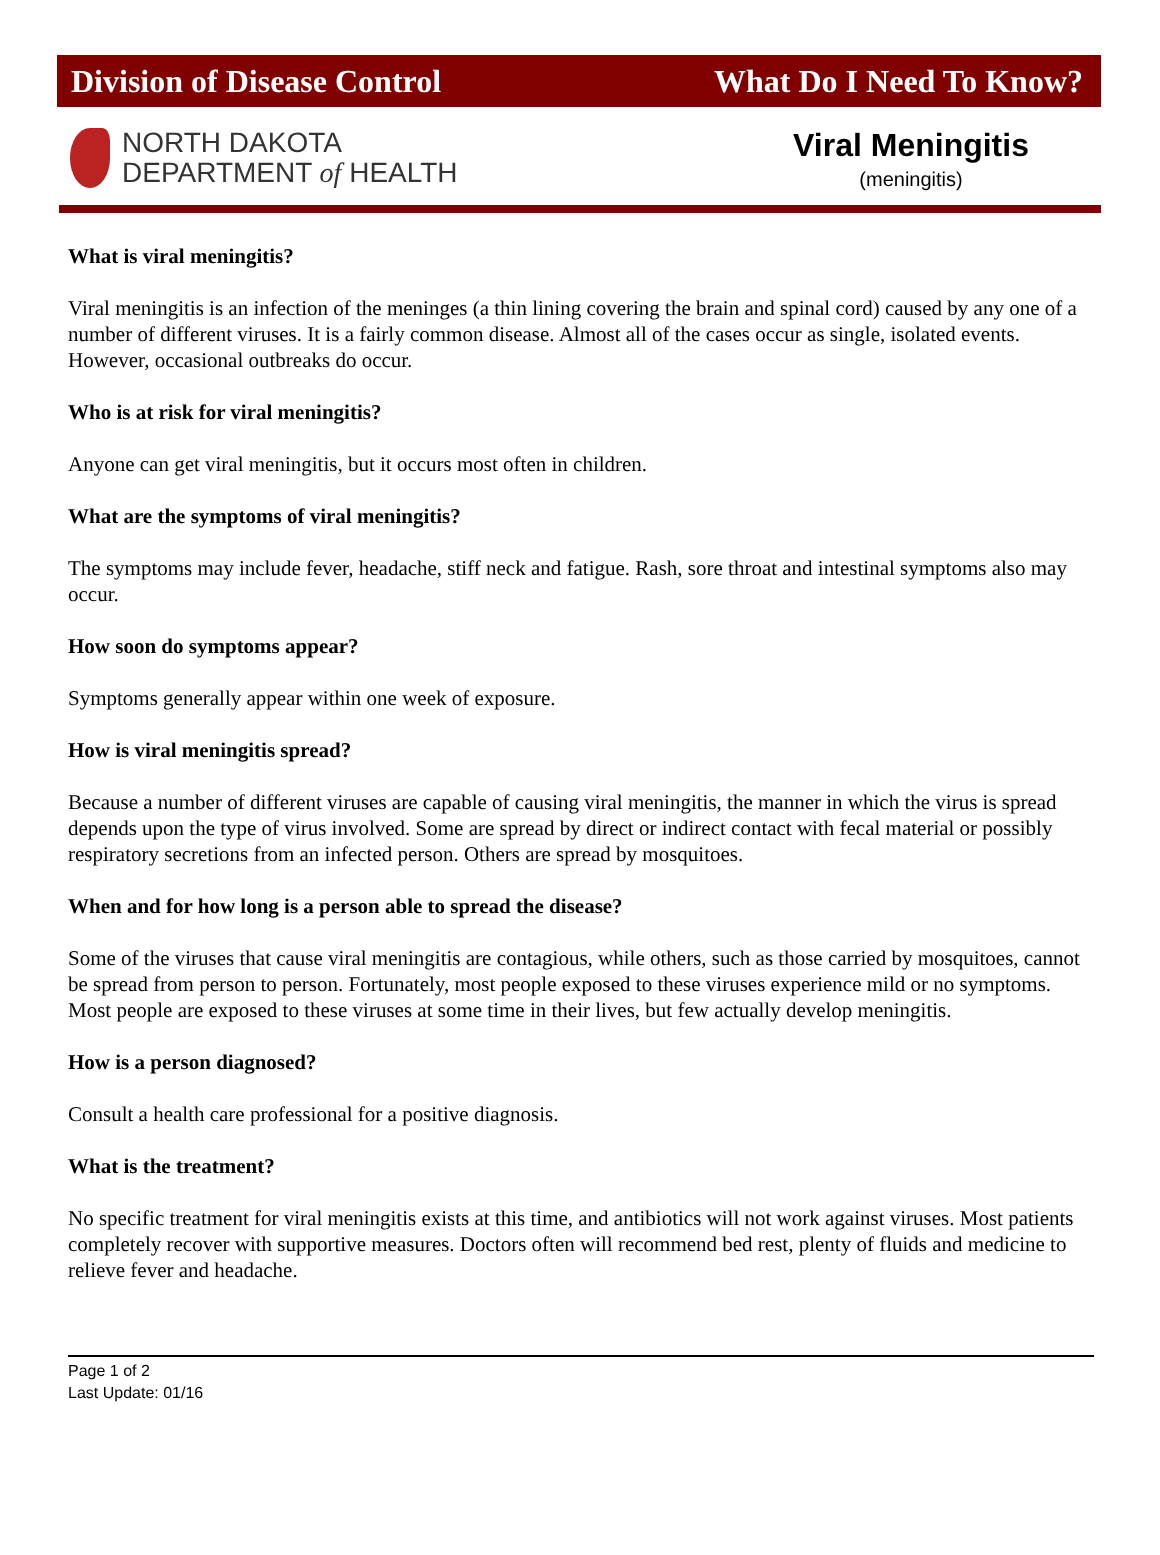Division of Disease Control What Do I Need To Know?
NORTH DAKOTA
DEPARTMENT of HEALTH
Viral Meningitis
(meningitis)
What is viral meningitis?
Viral meningitis is an infection of the meninges (a thin lining covering the brain and spinal cord) caused by any one of a number of different viruses. It is a fairly common disease. Almost all of the cases occur as single, isolated events. However, occasional outbreaks do occur.
Who is at risk for viral meningitis?
Anyone can get viral meningitis, but it occurs most often in children.
What are the symptoms of viral meningitis?
The symptoms may include fever, headache, stiff neck and fatigue. Rash, sore throat and intestinal symptoms also may occur.
How soon do symptoms appear?
Symptoms generally appear within one week of exposure.
How is viral meningitis spread?
Because a number of different viruses are capable of causing viral meningitis, the manner in which the virus is spread depends upon the type of virus involved. Some are spread by direct or indirect contact with fecal material or possibly respiratory secretions from an infected person. Others are spread by mosquitoes.
When and for how long is a person able to spread the disease?
Some of the viruses that cause viral meningitis are contagious, while others, such as those carried by mosquitoes, cannot be spread from person to person. Fortunately, most people exposed to these viruses experience mild or no symptoms. Most people are exposed to these viruses at some time in their lives, but few actually develop meningitis.
How is a person diagnosed?
Consult a health care professional for a positive diagnosis.
What is the treatment?
No specific treatment for viral meningitis exists at this time, and antibiotics will not work against viruses. Most patients completely recover with supportive measures. Doctors often will recommend bed rest, plenty of fluids and medicine to relieve fever and headache.
Page 1 of 2
Last Update: 01/16